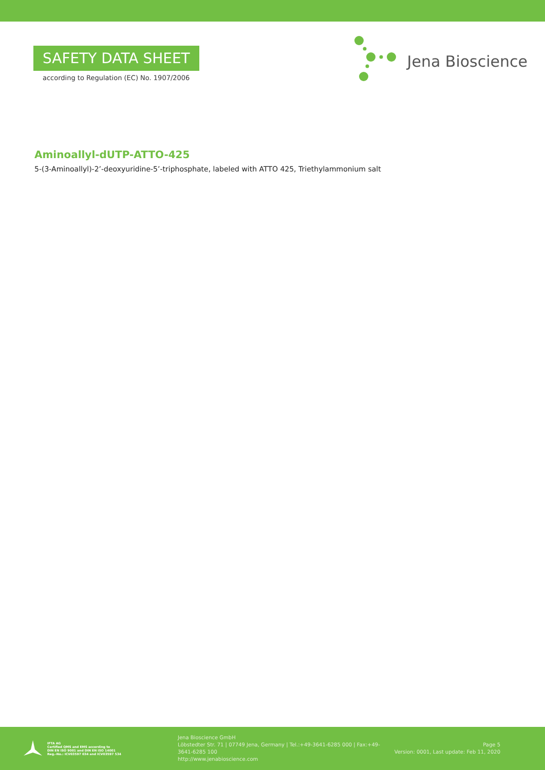SAFETY DATA SHEET
according to Regulation (EC) No. 1907/2006
Jena Bioscience
Aminoallyl-dUTP-ATTO-425
5-(3-Aminoallyl)-2’-deoxyuridine-5’-triphosphate, labeled with ATTO 425, Triethylammonium salt
IFTA AG
Certified QMS and EMS according to
DIN EN ISO 9001 and DIN EN ISO 14001
Reg.-No.: ICV03597 034 and ICV03597 534
Jena Bioscience GmbH
Löbstedter Str. 71 | 07749 Jena, Germany | Tel.:+49-3641-6285 000 | Fax:+49-3641-6285 100
http://www.jenabioscience.com
Page 5
Version: 0001, Last update: Feb 11, 2020